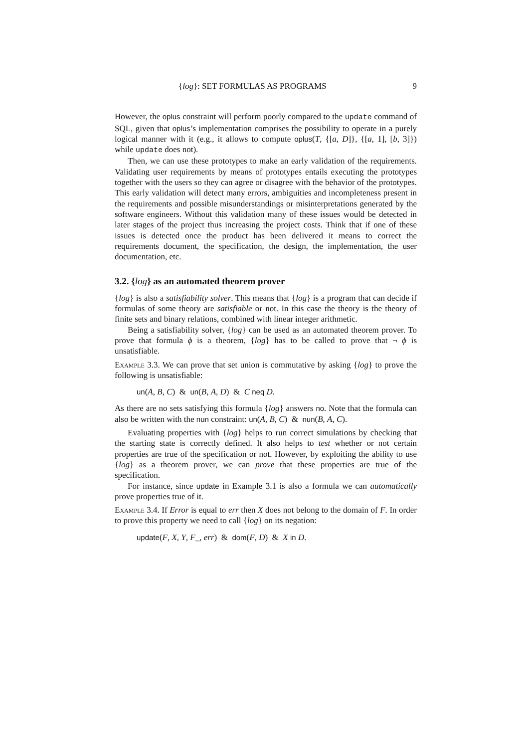{log}: SET FORMULAS AS PROGRAMS 9
However, the oplus constraint will perform poorly compared to the update command of SQL, given that oplus’s implementation comprises the possibility to operate in a purely logical manner with it (e.g., it allows to compute oplus(T, {[a, D]}, {[a, 1], [b, 3]}) while update does not).
Then, we can use these prototypes to make an early validation of the requirements. Validating user requirements by means of prototypes entails executing the prototypes together with the users so they can agree or disagree with the behavior of the prototypes. This early validation will detect many errors, ambiguities and incompleteness present in the requirements and possible misunderstandings or misinterpretations generated by the software engineers. Without this validation many of these issues would be detected in later stages of the project thus increasing the project costs. Think that if one of these issues is detected once the product has been delivered it means to correct the requirements document, the specification, the design, the implementation, the user documentation, etc.
3.2. {log} as an automated theorem prover
{log} is also a satisfiability solver. This means that {log} is a program that can decide if formulas of some theory are satisfiable or not. In this case the theory is the theory of finite sets and binary relations, combined with linear integer arithmetic.
Being a satisfiability solver, {log} can be used as an automated theorem prover. To prove that formula ϕ is a theorem, {log} has to be called to prove that ¬ ϕ is unsatisfiable.
Example 3.3. We can prove that set union is commutative by asking {log} to prove the following is unsatisfiable:
un(A, B, C) & un(B, A, D) & C neq D.
As there are no sets satisfying this formula {log} answers no. Note that the formula can also be written with the nun constraint: un(A, B, C) & nun(B, A, C).
Evaluating properties with {log} helps to run correct simulations by checking that the starting state is correctly defined. It also helps to test whether or not certain properties are true of the specification or not. However, by exploiting the ability to use {log} as a theorem prover, we can prove that these properties are true of the specification.
For instance, since update in Example 3.1 is also a formula we can automatically prove properties true of it.
Example 3.4. If Error is equal to err then X does not belong to the domain of F. In order to prove this property we need to call {log} on its negation:
update(F, X, Y, F_, err) & dom(F, D) & X in D.